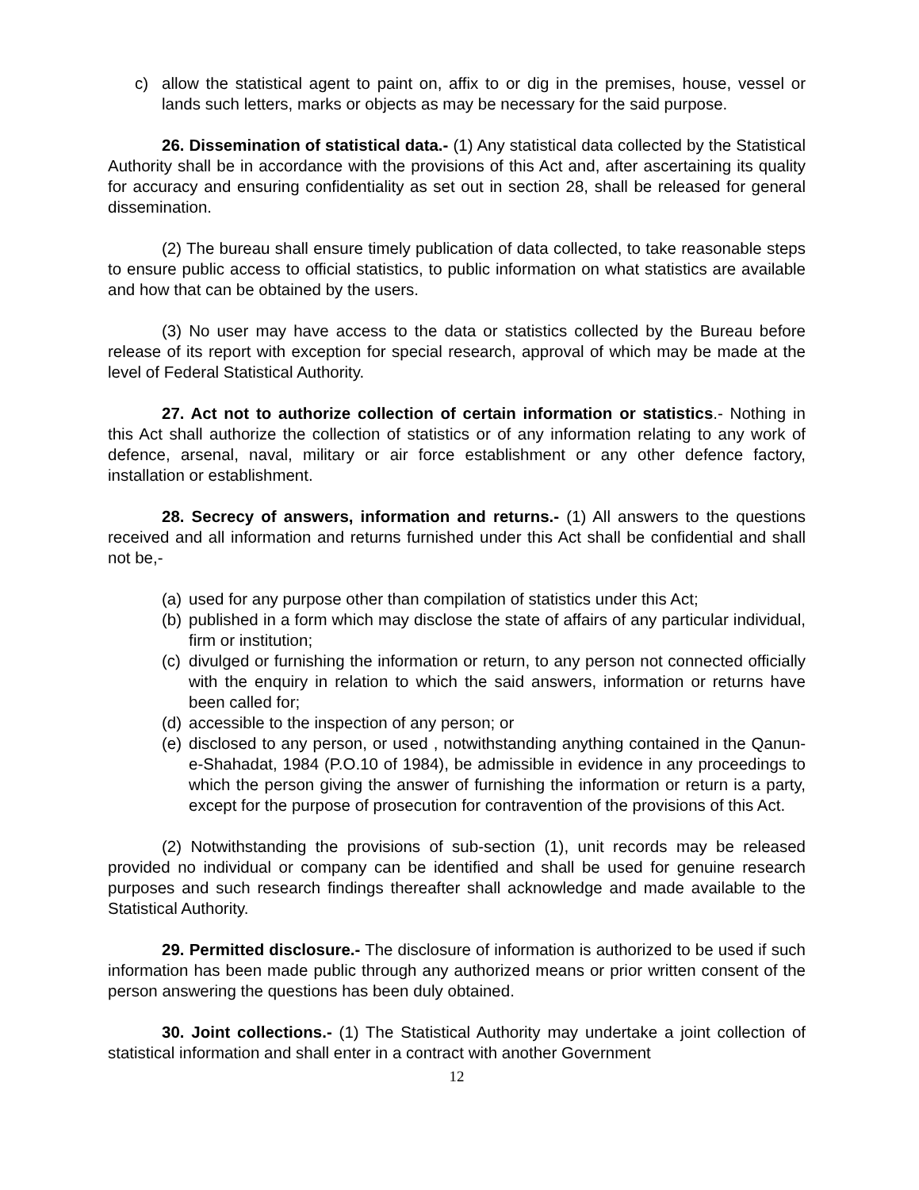c) allow the statistical agent to paint on, affix to or dig in the premises, house, vessel or lands such letters, marks or objects as may be necessary for the said purpose.
26. Dissemination of statistical data.- (1) Any statistical data collected by the Statistical Authority shall be in accordance with the provisions of this Act and, after ascertaining its quality for accuracy and ensuring confidentiality as set out in section 28, shall be released for general dissemination.
(2) The bureau shall ensure timely publication of data collected, to take reasonable steps to ensure public access to official statistics, to public information on what statistics are available and how that can be obtained by the users.
(3) No user may have access to the data or statistics collected by the Bureau before release of its report with exception for special research, approval of which may be made at the level of Federal Statistical Authority.
27. Act not to authorize collection of certain information or statistics.- Nothing in this Act shall authorize the collection of statistics or of any information relating to any work of defence, arsenal, naval, military or air force establishment or any other defence factory, installation or establishment.
28. Secrecy of answers, information and returns.- (1) All answers to the questions received and all information and returns furnished under this Act shall be confidential and shall not be,-
(a) used for any purpose other than compilation of statistics under this Act;
(b) published in a form which may disclose the state of affairs of any particular individual, firm or institution;
(c) divulged or furnishing the information or return, to any person not connected officially with the enquiry in relation to which the said answers, information or returns have been called for;
(d) accessible to the inspection of any person; or
(e) disclosed to any person, or used , notwithstanding anything contained in the Qanun-e-Shahadat, 1984 (P.O.10 of 1984), be admissible in evidence in any proceedings to which the person giving the answer of furnishing the information or return is a party, except for the purpose of prosecution for contravention of the provisions of this Act.
(2) Notwithstanding the provisions of sub-section (1), unit records may be released provided no individual or company can be identified and shall be used for genuine research purposes and such research findings thereafter shall acknowledge and made available to the Statistical Authority.
29. Permitted disclosure.- The disclosure of information is authorized to be used if such information has been made public through any authorized means or prior written consent of the person answering the questions has been duly obtained.
30. Joint collections.- (1) The Statistical Authority may undertake a joint collection of statistical information and shall enter in a contract with another Government
12